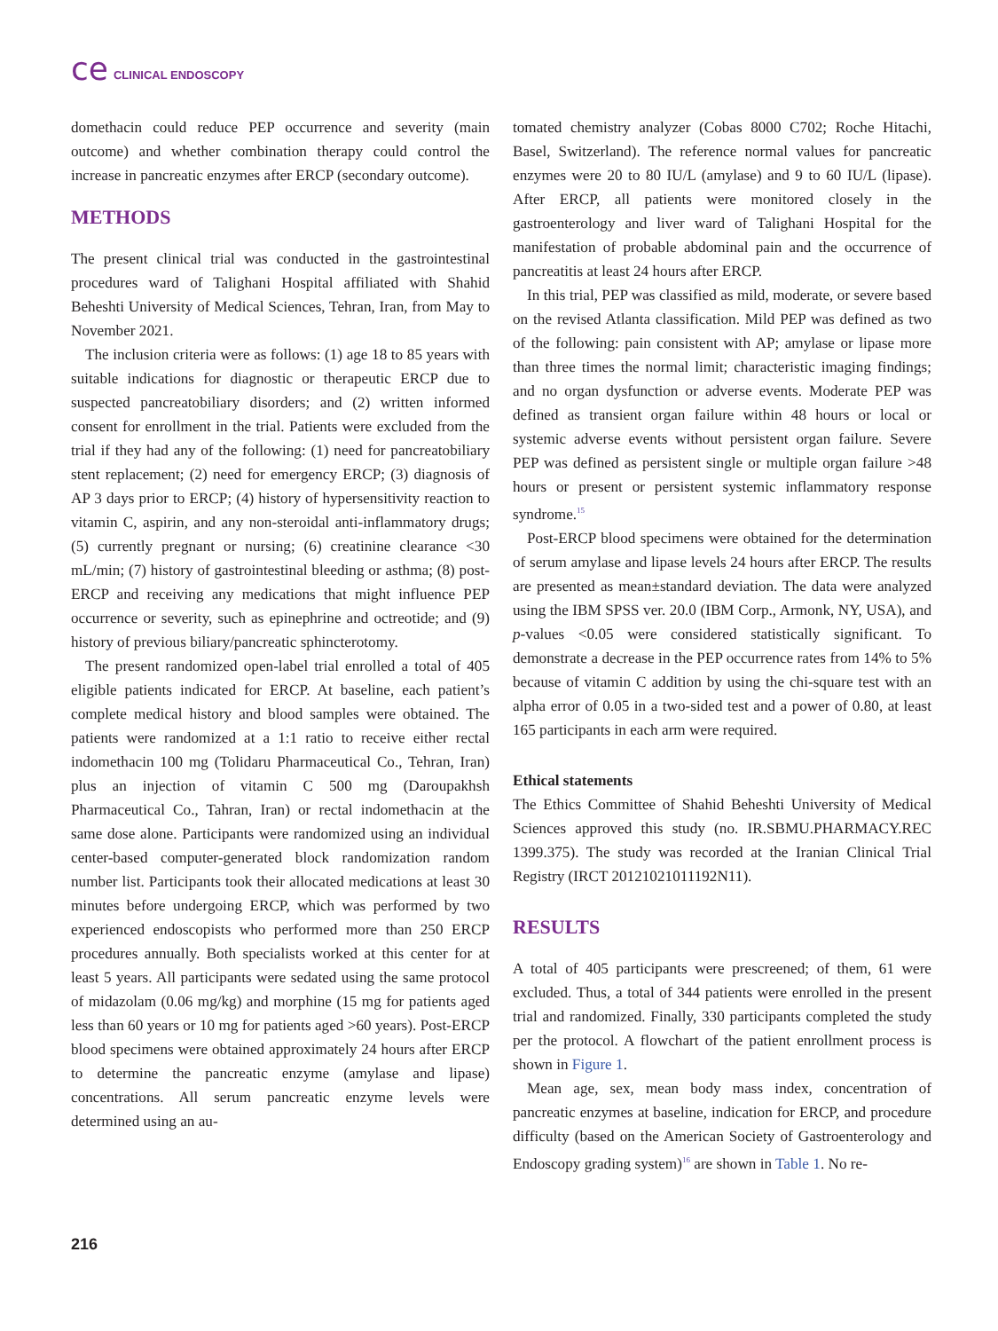ce CLINICAL ENDOSCOPY
domethacin could reduce PEP occurrence and severity (main outcome) and whether combination therapy could control the increase in pancreatic enzymes after ERCP (secondary outcome).
METHODS
The present clinical trial was conducted in the gastrointestinal procedures ward of Talighani Hospital affiliated with Shahid Beheshti University of Medical Sciences, Tehran, Iran, from May to November 2021.
The inclusion criteria were as follows: (1) age 18 to 85 years with suitable indications for diagnostic or therapeutic ERCP due to suspected pancreatobiliary disorders; and (2) written informed consent for enrollment in the trial. Patients were excluded from the trial if they had any of the following: (1) need for pancreatobiliary stent replacement; (2) need for emergency ERCP; (3) diagnosis of AP 3 days prior to ERCP; (4) history of hypersensitivity reaction to vitamin C, aspirin, and any non-steroidal anti-inflammatory drugs; (5) currently pregnant or nursing; (6) creatinine clearance <30 mL/min; (7) history of gastrointestinal bleeding or asthma; (8) post-ERCP and receiving any medications that might influence PEP occurrence or severity, such as epinephrine and octreotide; and (9) history of previous biliary/pancreatic sphincterotomy.
The present randomized open-label trial enrolled a total of 405 eligible patients indicated for ERCP. At baseline, each patient’s complete medical history and blood samples were obtained. The patients were randomized at a 1:1 ratio to receive either rectal indomethacin 100 mg (Tolidaru Pharmaceutical Co., Tehran, Iran) plus an injection of vitamin C 500 mg (Daroupakhsh Pharmaceutical Co., Tahran, Iran) or rectal indomethacin at the same dose alone. Participants were randomized using an individual center-based computer-generated block randomization random number list. Participants took their allocated medications at least 30 minutes before undergoing ERCP, which was performed by two experienced endoscopists who performed more than 250 ERCP procedures annually. Both specialists worked at this center for at least 5 years. All participants were sedated using the same protocol of midazolam (0.06 mg/kg) and morphine (15 mg for patients aged less than 60 years or 10 mg for patients aged >60 years). Post-ERCP blood specimens were obtained approximately 24 hours after ERCP to determine the pancreatic enzyme (amylase and lipase) concentrations. All serum pancreatic enzyme levels were determined using an au-
tomated chemistry analyzer (Cobas 8000 C702; Roche Hitachi, Basel, Switzerland). The reference normal values for pancreatic enzymes were 20 to 80 IU/L (amylase) and 9 to 60 IU/L (lipase). After ERCP, all patients were monitored closely in the gastroenterology and liver ward of Talighani Hospital for the manifestation of probable abdominal pain and the occurrence of pancreatitis at least 24 hours after ERCP.
In this trial, PEP was classified as mild, moderate, or severe based on the revised Atlanta classification. Mild PEP was defined as two of the following: pain consistent with AP; amylase or lipase more than three times the normal limit; characteristic imaging findings; and no organ dysfunction or adverse events. Moderate PEP was defined as transient organ failure within 48 hours or local or systemic adverse events without persistent organ failure. Severe PEP was defined as persistent single or multiple organ failure >48 hours or present or persistent systemic inflammatory response syndrome.<sup>15</sup>
Post-ERCP blood specimens were obtained for the determination of serum amylase and lipase levels 24 hours after ERCP. The results are presented as mean±standard deviation. The data were analyzed using the IBM SPSS ver. 20.0 (IBM Corp., Armonk, NY, USA), and p-values <0.05 were considered statistically significant. To demonstrate a decrease in the PEP occurrence rates from 14% to 5% because of vitamin C addition by using the chi-square test with an alpha error of 0.05 in a two-sided test and a power of 0.80, at least 165 participants in each arm were required.
Ethical statements
The Ethics Committee of Shahid Beheshti University of Medical Sciences approved this study (no. IR.SBMU.PHARMACY.REC 1399.375). The study was recorded at the Iranian Clinical Trial Registry (IRCT 20121021011192N11).
RESULTS
A total of 405 participants were prescreened; of them, 61 were excluded. Thus, a total of 344 patients were enrolled in the present trial and randomized. Finally, 330 participants completed the study per the protocol. A flowchart of the patient enrollment process is shown in Figure 1.
Mean age, sex, mean body mass index, concentration of pancreatic enzymes at baseline, indication for ERCP, and procedure difficulty (based on the American Society of Gastroenterology and Endoscopy grading system)<sup>16</sup> are shown in Table 1. No re-
216